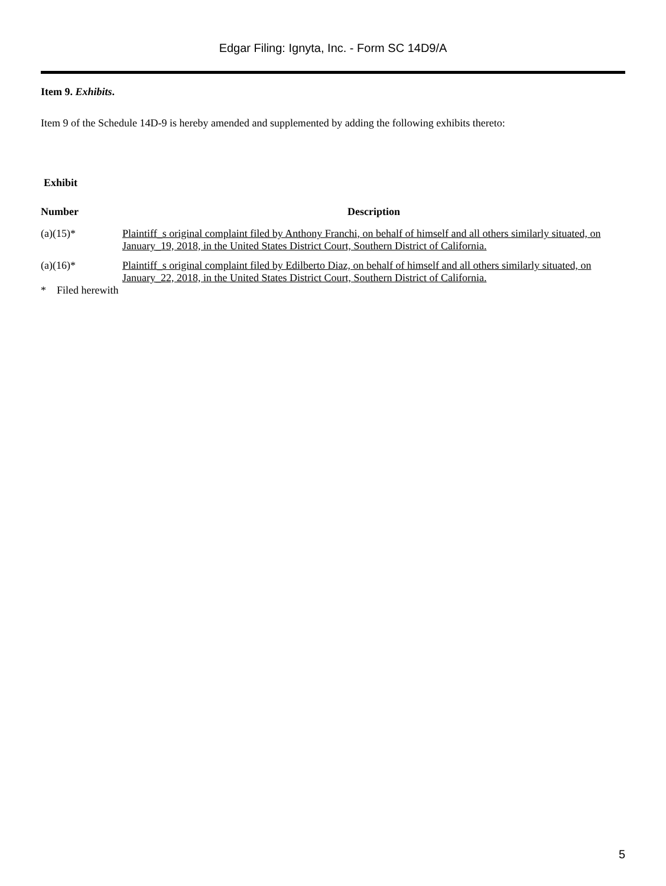Edgar Filing: Ignyta, Inc. - Form SC 14D9/A
Item 9. Exhibits.
Item 9 of the Schedule 14D-9 is hereby amended and supplemented by adding the following exhibits thereto:
| Exhibit | |
| --- | --- |
| Number | Description |
| (a)(15)* | Plaintiff_s original complaint filed by Anthony Franchi, on behalf of himself and all others similarly situated, on January_19, 2018, in the United States District Court, Southern District of California. |
| (a)(16)* | Plaintiff_s original complaint filed by Edilberto Diaz, on behalf of himself and all others similarly situated, on January_22, 2018, in the United States District Court, Southern District of California. |
* Filed herewith
5